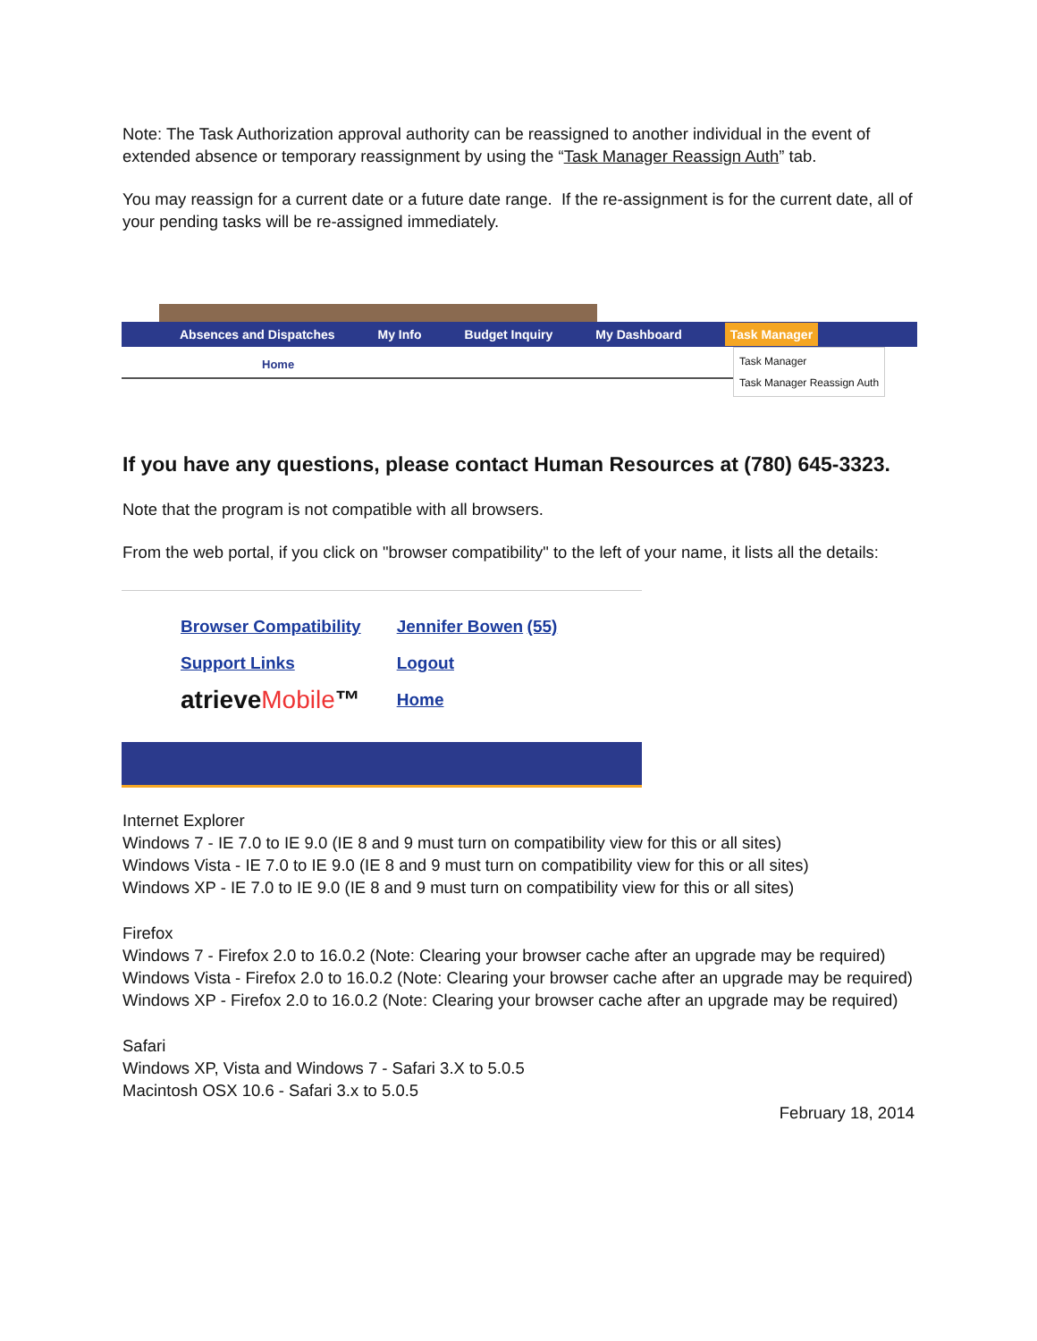Note: The Task Authorization approval authority can be reassigned to another individual in the event of extended absence or temporary reassignment by using the “Task Manager Reassign Auth” tab.
You may reassign for a current date or a future date range. If the re-assignment is for the current date, all of your pending tasks will be re-assigned immediately.
Absences and Dispatches My Info Budget Inquiry My Dashboard Task Manager
Home
Task Manager
Task Manager Reassign Auth
If you have any questions, please contact Human Resources at (780) 645-3323.
Note that the program is not compatible with all browsers.
From the web portal, if you click on "browser compatibility" to the left of your name, it lists all the details:
Browser Compatibility
Support Links
atrieveMobile™
Jennifer Bowen (55)
Logout
Home
Internet Explorer
Windows 7 - IE 7.0 to IE 9.0 (IE 8 and 9 must turn on compatibility view for this or all sites)
Windows Vista - IE 7.0 to IE 9.0 (IE 8 and 9 must turn on compatibility view for this or all sites)
Windows XP - IE 7.0 to IE 9.0 (IE 8 and 9 must turn on compatibility view for this or all sites)
Firefox
Windows 7 - Firefox 2.0 to 16.0.2 (Note: Clearing your browser cache after an upgrade may be required)
Windows Vista - Firefox 2.0 to 16.0.2 (Note: Clearing your browser cache after an upgrade may be required)
Windows XP - Firefox 2.0 to 16.0.2 (Note: Clearing your browser cache after an upgrade may be required)
Safari
Windows XP, Vista and Windows 7 - Safari 3.X to 5.0.5
Macintosh OSX 10.6 - Safari 3.x to 5.0.5
February 18, 2014